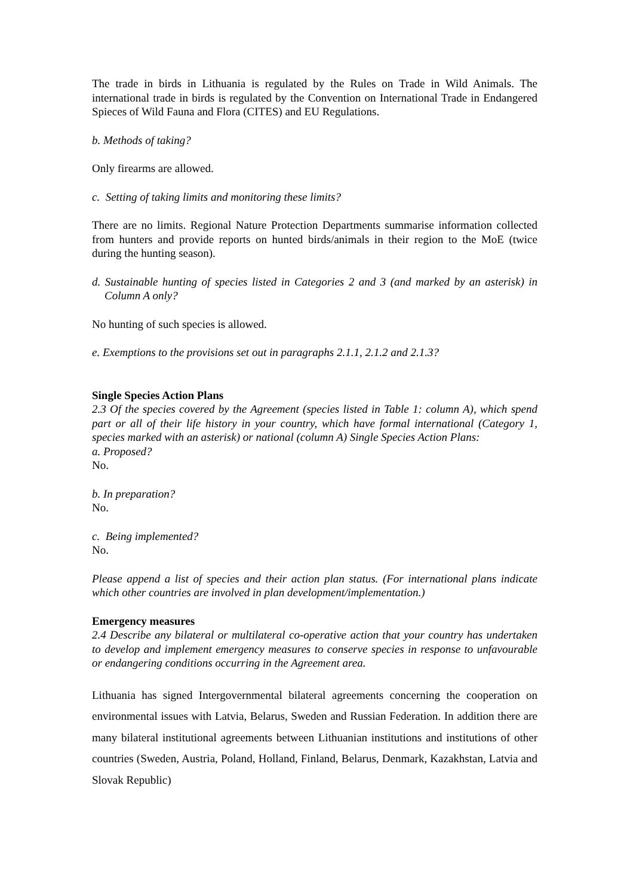The trade in birds in Lithuania is regulated by the Rules on Trade in Wild Animals. The international trade in birds is regulated by the Convention on International Trade in Endangered Spieces of Wild Fauna and Flora (CITES) and EU Regulations.
b. Methods of taking?
Only firearms are allowed.
c. Setting of taking limits and monitoring these limits?
There are no limits. Regional Nature Protection Departments summarise information collected from hunters and provide reports on hunted birds/animals in their region to the MoE (twice during the hunting season).
d. Sustainable hunting of species listed in Categories 2 and 3 (and marked by an asterisk) in Column A only?
No hunting of such species is allowed.
e. Exemptions to the provisions set out in paragraphs 2.1.1, 2.1.2 and 2.1.3?
Single Species Action Plans
2.3 Of the species covered by the Agreement (species listed in Table 1: column A), which spend part or all of their life history in your country, which have formal international (Category 1, species marked with an asterisk) or national (column A) Single Species Action Plans:
a. Proposed?
No.
b. In preparation?
No.
c. Being implemented?
No.
Please append a list of species and their action plan status. (For international plans indicate which other countries are involved in plan development/implementation.)
Emergency measures
2.4 Describe any bilateral or multilateral co-operative action that your country has undertaken to develop and implement emergency measures to conserve species in response to unfavourable or endangering conditions occurring in the Agreement area.
Lithuania has signed Intergovernmental bilateral agreements concerning the cooperation on environmental issues with Latvia, Belarus, Sweden and Russian Federation. In addition there are many bilateral institutional agreements between Lithuanian institutions and institutions of other countries (Sweden, Austria, Poland, Holland, Finland, Belarus, Denmark, Kazakhstan, Latvia and Slovak Republic)